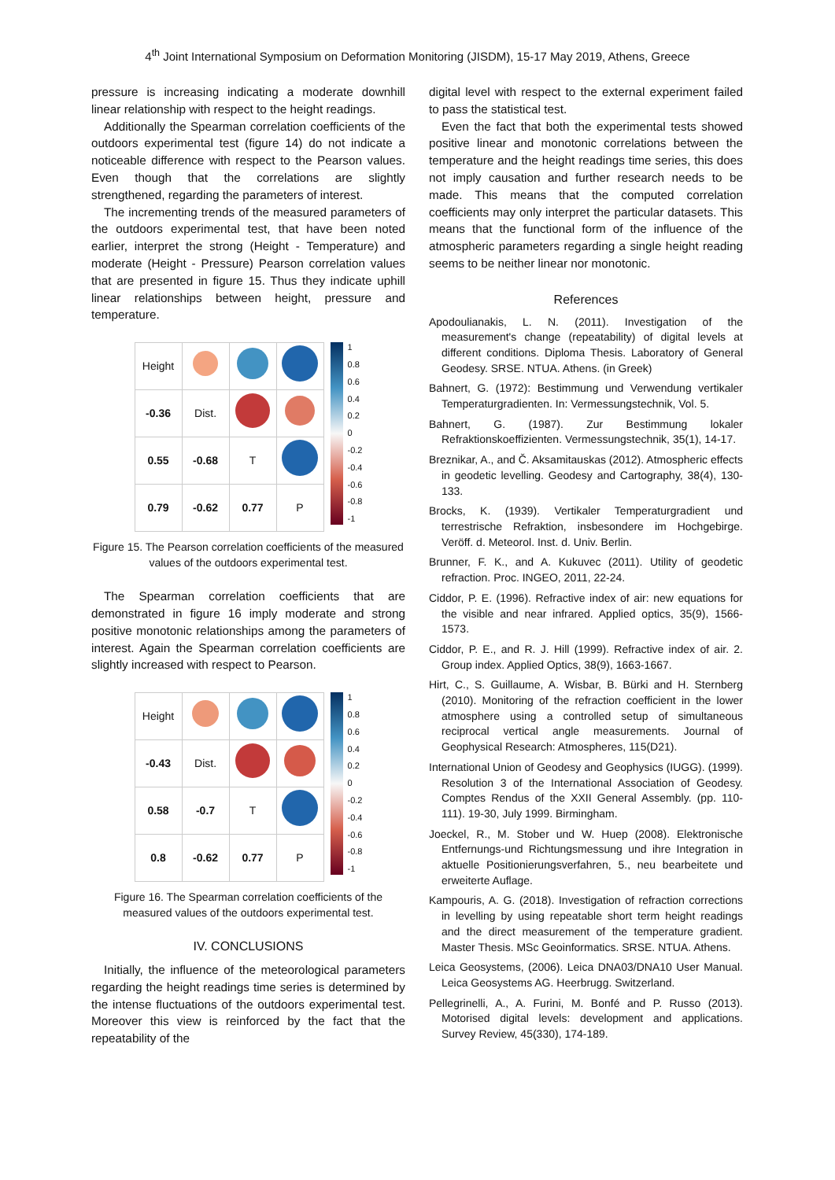4<sup>th</sup> Joint International Symposium on Deformation Monitoring (JISDM), 15-17 May 2019, Athens, Greece
pressure is increasing indicating a moderate downhill linear relationship with respect to the height readings.
Additionally the Spearman correlation coefficients of the outdoors experimental test (figure 14) do not indicate a noticeable difference with respect to the Pearson values. Even though that the correlations are slightly strengthened, regarding the parameters of interest.
The incrementing trends of the measured parameters of the outdoors experimental test, that have been noted earlier, interpret the strong (Height - Temperature) and moderate (Height - Pressure) Pearson correlation values that are presented in figure 15. Thus they indicate uphill linear relationships between height, pressure and temperature.
| Height | | | |
| -0.36 | Dist. | | |
| 0.55 | -0.68 | T | |
| 0.79 | -0.62 | 0.77 | P |
1
0.8
0.6
0.4
0.2
0
-0.2
-0.4
-0.6
-0.8
-1
Figure 15. The Pearson correlation coefficients of the measured values of the outdoors experimental test.
The Spearman correlation coefficients that are demonstrated in figure 16 imply moderate and strong positive monotonic relationships among the parameters of interest. Again the Spearman correlation coefficients are slightly increased with respect to Pearson.
| Height | | | |
| -0.43 | Dist. | | |
| 0.58 | -0.7 | T | |
| 0.8 | -0.62 | 0.77 | P |
1
0.8
0.6
0.4
0.2
0
-0.2
-0.4
-0.6
-0.8
-1
Figure 16. The Spearman correlation coefficients of the measured values of the outdoors experimental test.
IV. CONCLUSIONS
Initially, the influence of the meteorological parameters regarding the height readings time series is determined by the intense fluctuations of the outdoors experimental test. Moreover this view is reinforced by the fact that the repeatability of the
digital level with respect to the external experiment failed to pass the statistical test.
Even the fact that both the experimental tests showed positive linear and monotonic correlations between the temperature and the height readings time series, this does not imply causation and further research needs to be made. This means that the computed correlation coefficients may only interpret the particular datasets. This means that the functional form of the influence of the atmospheric parameters regarding a single height reading seems to be neither linear nor monotonic.
References
Apodoulianakis, L. N. (2011). Investigation of the measurement's change (repeatability) of digital levels at different conditions. Diploma Thesis. Laboratory of General Geodesy. SRSE. NTUA. Athens. (in Greek)
Bahnert, G. (1972): Bestimmung und Verwendung vertikaler Temperaturgradienten. In: Vermessungstechnik, Vol. 5.
Bahnert, G. (1987). Zur Bestimmung lokaler Refraktionskoeffizienten. Vermessungstechnik, 35(1), 14-17.
Breznikar, A., and Č. Aksamitauskas (2012). Atmospheric effects in geodetic levelling. Geodesy and Cartography, 38(4), 130-133.
Brocks, K. (1939). Vertikaler Temperaturgradient und terrestrische Refraktion, insbesondere im Hochgebirge. Veröff. d. Meteorol. Inst. d. Univ. Berlin.
Brunner, F. K., and A. Kukuvec (2011). Utility of geodetic refraction. Proc. INGEO, 2011, 22-24.
Ciddor, P. E. (1996). Refractive index of air: new equations for the visible and near infrared. Applied optics, 35(9), 1566-1573.
Ciddor, P. E., and R. J. Hill (1999). Refractive index of air. 2. Group index. Applied Optics, 38(9), 1663-1667.
Hirt, C., S. Guillaume, A. Wisbar, B. Bürki and H. Sternberg (2010). Monitoring of the refraction coefficient in the lower atmosphere using a controlled setup of simultaneous reciprocal vertical angle measurements. Journal of Geophysical Research: Atmospheres, 115(D21).
International Union of Geodesy and Geophysics (IUGG). (1999). Resolution 3 of the International Association of Geodesy. Comptes Rendus of the XXII General Assembly. (pp. 110-111). 19-30, July 1999. Birmingham.
Joeckel, R., M. Stober und W. Huep (2008). Elektronische Entfernungs-und Richtungsmessung und ihre Integration in aktuelle Positionierungsverfahren, 5., neu bearbeitete und erweiterte Auflage.
Kampouris, A. G. (2018). Investigation of refraction corrections in levelling by using repeatable short term height readings and the direct measurement of the temperature gradient. Master Thesis. MSc Geoinformatics. SRSE. NTUA. Athens.
Leica Geosystems, (2006). Leica DNA03/DNA10 User Manual. Leica Geosystems AG. Heerbrugg. Switzerland.
Pellegrinelli, A., A. Furini, M. Bonfé and P. Russo (2013). Motorised digital levels: development and applications. Survey Review, 45(330), 174-189.